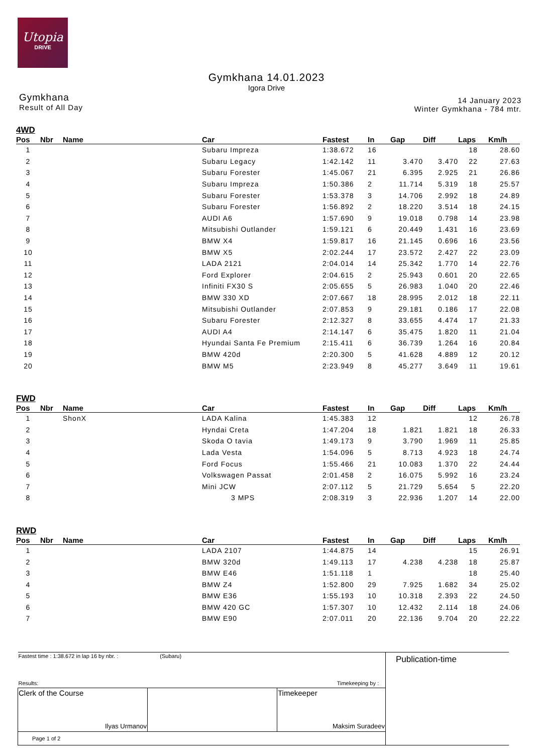Utopia
DRIVE
Gymkhana 14.01.2023
Igora Drive
Gymkhana
Result of All Day
14 January 2023
Winter Gymkhana - 784 mtr.
4WD
| Pos | Nbr | Name | Car | Fastest | In | Gap | Diff | Laps | Km/h |
| --- | --- | --- | --- | --- | --- | --- | --- | --- | --- |
| 1 | | | Subaru Impreza | 1:38.672 | 16 | | | 18 | 28.60 |
| 2 | | | Subaru Legacy | 1:42.142 | 11 | 3.470 | 3.470 | 22 | 27.63 |
| 3 | | | Subaru Forester | 1:45.067 | 21 | 6.395 | 2.925 | 21 | 26.86 |
| 4 | | | Subaru Impreza | 1:50.386 | 2 | 11.714 | 5.319 | 18 | 25.57 |
| 5 | | | Subaru Forester | 1:53.378 | 3 | 14.706 | 2.992 | 18 | 24.89 |
| 6 | | | Subaru Forester | 1:56.892 | 2 | 18.220 | 3.514 | 18 | 24.15 |
| 7 | | | AUDI A6 | 1:57.690 | 9 | 19.018 | 0.798 | 14 | 23.98 |
| 8 | | | Mitsubishi Outlander | 1:59.121 | 6 | 20.449 | 1.431 | 16 | 23.69 |
| 9 | | | BMW X4 | 1:59.817 | 16 | 21.145 | 0.696 | 16 | 23.56 |
| 10 | | | BMW X5 | 2:02.244 | 17 | 23.572 | 2.427 | 22 | 23.09 |
| 11 | | | LADA 2121 | 2:04.014 | 14 | 25.342 | 1.770 | 14 | 22.76 |
| 12 | | | Ford Explorer | 2:04.615 | 2 | 25.943 | 0.601 | 20 | 22.65 |
| 13 | | | Infiniti FX30 S | 2:05.655 | 5 | 26.983 | 1.040 | 20 | 22.46 |
| 14 | | | BMW 330 XD | 2:07.667 | 18 | 28.995 | 2.012 | 18 | 22.11 |
| 15 | | | Mitsubishi Outlander | 2:07.853 | 9 | 29.181 | 0.186 | 17 | 22.08 |
| 16 | | | Subaru Forester | 2:12.327 | 8 | 33.655 | 4.474 | 17 | 21.33 |
| 17 | | | AUDI A4 | 2:14.147 | 6 | 35.475 | 1.820 | 11 | 21.04 |
| 18 | | | Hyundai Santa Fe Premium | 2:15.411 | 6 | 36.739 | 1.264 | 16 | 20.84 |
| 19 | | | BMW 420d | 2:20.300 | 5 | 41.628 | 4.889 | 12 | 20.12 |
| 20 | | | BMW M5 | 2:23.949 | 8 | 45.277 | 3.649 | 11 | 19.61 |
FWD
| Pos | Nbr | Name | Car | Fastest | In | Gap | Diff | Laps | Km/h |
| --- | --- | --- | --- | --- | --- | --- | --- | --- | --- |
| 1 | | ShonX | LADA Kalina | 1:45.383 | 12 | | | 12 | 26.78 |
| 2 | | | Hyndai Creta | 1:47.204 | 18 | 1.821 | 1.821 | 18 | 26.33 |
| 3 | | | Skoda O tavia | 1:49.173 | 9 | 3.790 | 1.969 | 11 | 25.85 |
| 4 | | | Lada Vesta | 1:54.096 | 5 | 8.713 | 4.923 | 18 | 24.74 |
| 5 | | | Ford Focus | 1:55.466 | 21 | 10.083 | 1.370 | 22 | 24.44 |
| 6 | | | Volkswagen Passat | 2:01.458 | 2 | 16.075 | 5.992 | 16 | 23.24 |
| 7 | | | Mini JCW | 2:07.112 | 5 | 21.729 | 5.654 | 5 | 22.20 |
| 8 | | | 3 MPS | 2:08.319 | 3 | 22.936 | 1.207 | 14 | 22.00 |
RWD
| Pos | Nbr | Name | Car | Fastest | In | Gap | Diff | Laps | Km/h |
| --- | --- | --- | --- | --- | --- | --- | --- | --- | --- |
| 1 | | | LADA 2107 | 1:44.875 | 14 | | | 15 | 26.91 |
| 2 | | | BMW 320d | 1:49.113 | 17 | 4.238 | 4.238 | 18 | 25.87 |
| 3 | | | BMW E46 | 1:51.118 | 1 | | | 18 | 25.40 |
| 4 | | | BMW Z4 | 1:52.800 | 29 | 7.925 | 1.682 | 34 | 25.02 |
| 5 | | | BMW E36 | 1:55.193 | 10 | 10.318 | 2.393 | 22 | 24.50 |
| 6 | | | BMW 420 GC | 1:57.307 | 10 | 12.432 | 2.114 | 18 | 24.06 |
| 7 | | | BMW E90 | 2:07.011 | 20 | 22.136 | 9.704 | 20 | 22.22 |
| Fastest time : 1:38.672 in lap 16 by nbr. : (Subaru) | | | Publication-time |
| Results: Timekeeping by : | | | |
| Clerk of the Course Ilyas Urmanov | | Timekeeper Maksim Suradeev | |
| Page 1 of 2 | | | |